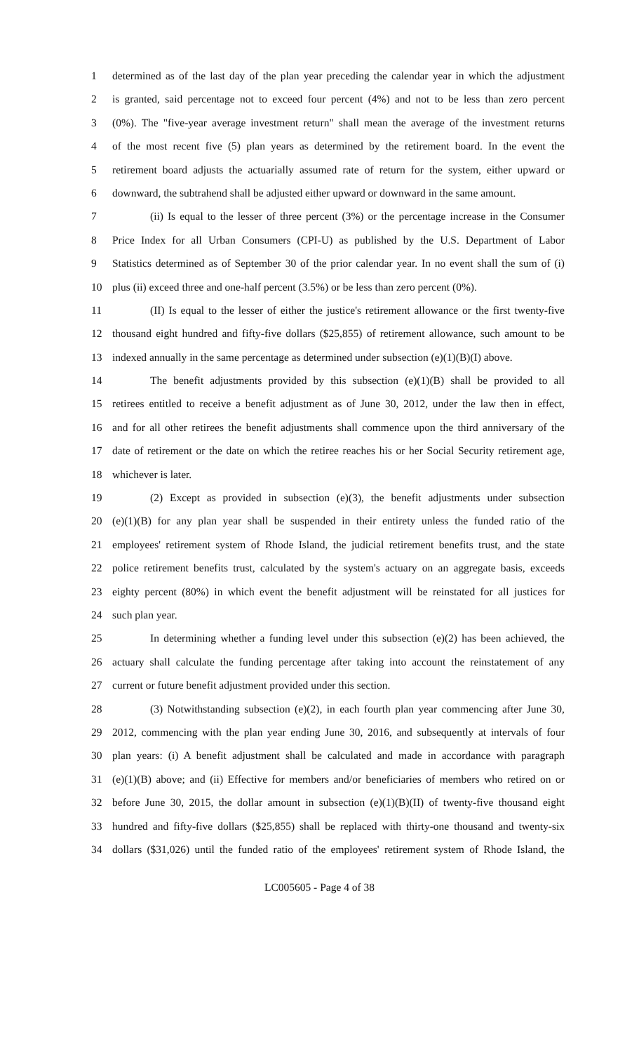1 determined as of the last day of the plan year preceding the calendar year in which the adjustment
2 is granted, said percentage not to exceed four percent (4%) and not to be less than zero percent
3 (0%). The "five-year average investment return" shall mean the average of the investment returns
4 of the most recent five (5) plan years as determined by the retirement board. In the event the
5 retirement board adjusts the actuarially assumed rate of return for the system, either upward or
6 downward, the subtrahend shall be adjusted either upward or downward in the same amount.
7 (ii) Is equal to the lesser of three percent (3%) or the percentage increase in the Consumer
8 Price Index for all Urban Consumers (CPI-U) as published by the U.S. Department of Labor
9 Statistics determined as of September 30 of the prior calendar year. In no event shall the sum of (i)
10 plus (ii) exceed three and one-half percent (3.5%) or be less than zero percent (0%).
11 (II) Is equal to the lesser of either the justice's retirement allowance or the first twenty-five
12 thousand eight hundred and fifty-five dollars ($25,855) of retirement allowance, such amount to be
13 indexed annually in the same percentage as determined under subsection (e)(1)(B)(I) above.
14 The benefit adjustments provided by this subsection (e)(1)(B) shall be provided to all
15 retirees entitled to receive a benefit adjustment as of June 30, 2012, under the law then in effect,
16 and for all other retirees the benefit adjustments shall commence upon the third anniversary of the
17 date of retirement or the date on which the retiree reaches his or her Social Security retirement age,
18 whichever is later.
19 (2) Except as provided in subsection (e)(3), the benefit adjustments under subsection
20 (e)(1)(B) for any plan year shall be suspended in their entirety unless the funded ratio of the
21 employees' retirement system of Rhode Island, the judicial retirement benefits trust, and the state
22 police retirement benefits trust, calculated by the system's actuary on an aggregate basis, exceeds
23 eighty percent (80%) in which event the benefit adjustment will be reinstated for all justices for
24 such plan year.
25 In determining whether a funding level under this subsection (e)(2) has been achieved, the
26 actuary shall calculate the funding percentage after taking into account the reinstatement of any
27 current or future benefit adjustment provided under this section.
28 (3) Notwithstanding subsection (e)(2), in each fourth plan year commencing after June 30,
29 2012, commencing with the plan year ending June 30, 2016, and subsequently at intervals of four
30 plan years: (i) A benefit adjustment shall be calculated and made in accordance with paragraph
31 (e)(1)(B) above; and (ii) Effective for members and/or beneficiaries of members who retired on or
32 before June 30, 2015, the dollar amount in subsection (e)(1)(B)(II) of twenty-five thousand eight
33 hundred and fifty-five dollars ($25,855) shall be replaced with thirty-one thousand and twenty-six
34 dollars ($31,026) until the funded ratio of the employees' retirement system of Rhode Island, the
LC005605 - Page 4 of 38